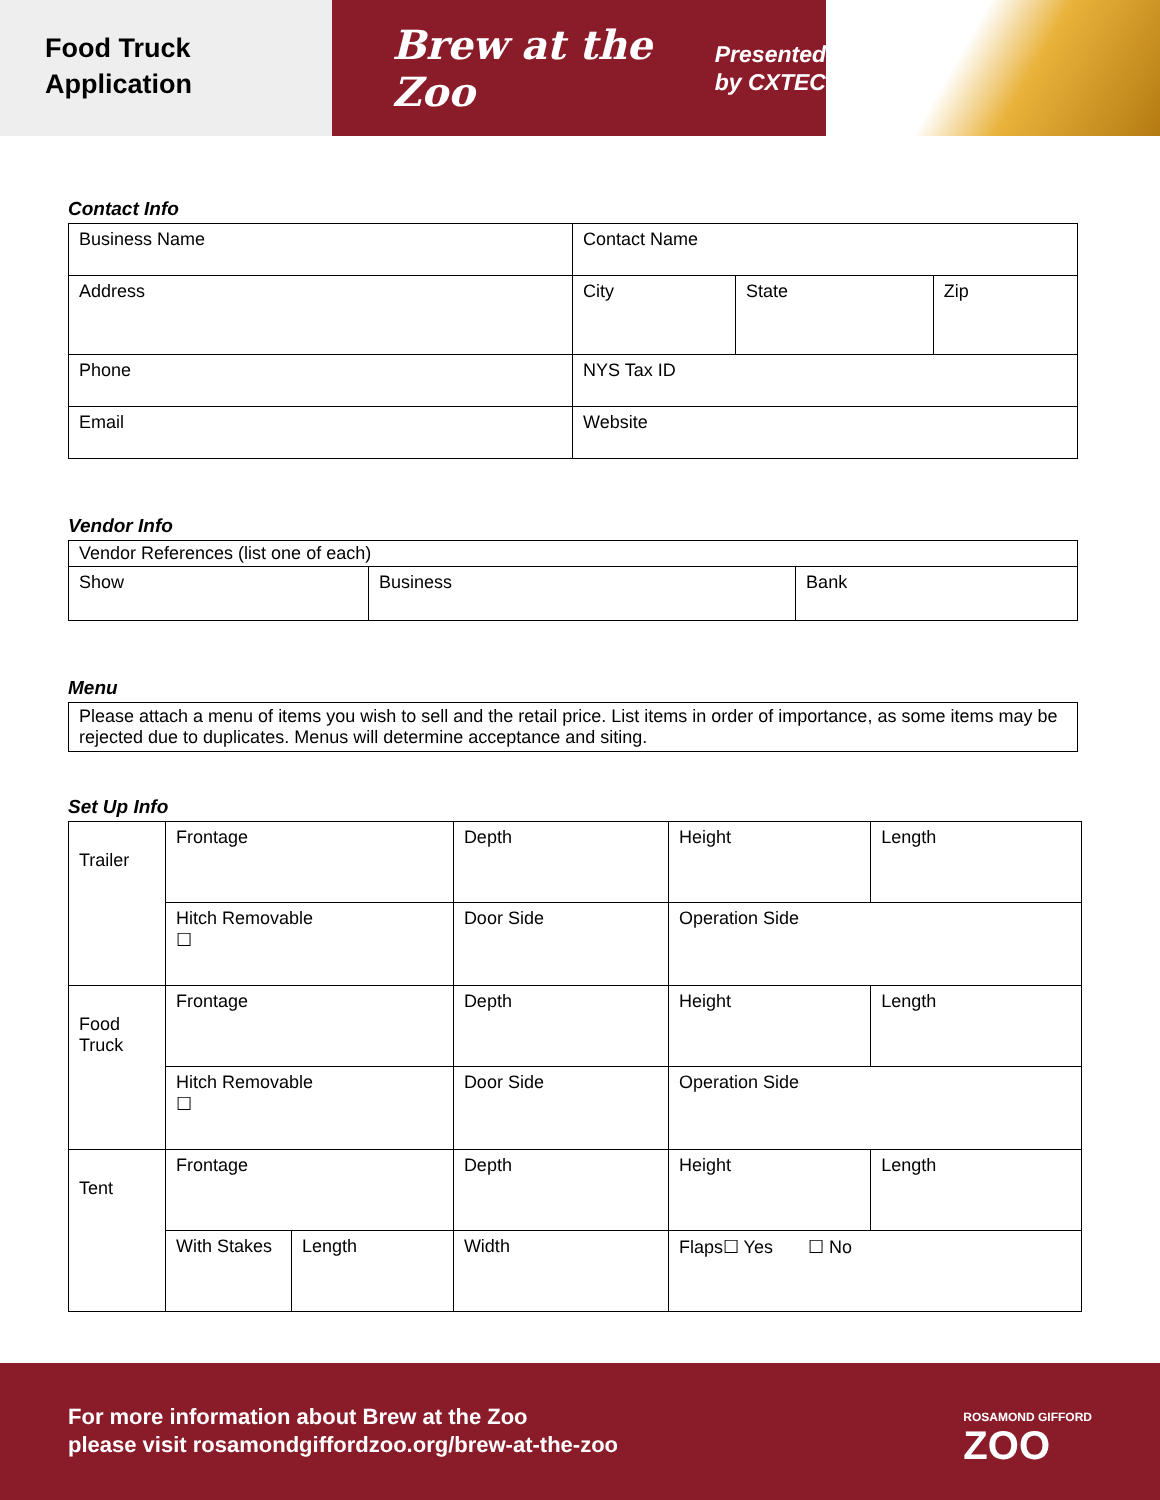Food Truck
Application
Brew at the Zoo
Presented
by CXTEC
Contact Info
| Business Name | Contact Name | | |
| Address | City | State | Zip |
| Phone | NYS Tax ID | | |
| Email | Website | | |
Vendor Info
| Vendor References (list one of each) | | |
| Show | Business | Bank |
Menu
| Please attach a menu of items you wish to sell and the retail price. List items in order of importance, as some items may be rejected due to duplicates. Menus will determine acceptance and siting. |
Set Up Info
| Trailer | Frontage | | Depth | | Height | Length |
| | Hitch Removable ☐ | | Door Side | | Operation Side | |
| Food Truck | Frontage | | Depth | | Height | Length |
| | Hitch Removable ☐ | | Door Side | | Operation Side | |
| Tent | Frontage | | Depth | | Height | Length |
| | With Stakes | Length | | Width | Flaps☐ Yes ☐ No | |
For more information about Brew at the Zoo
please visit rosamondgiffordzoo.org/brew-at-the-zoo
ROSAMOND GIFFORD
ZOO